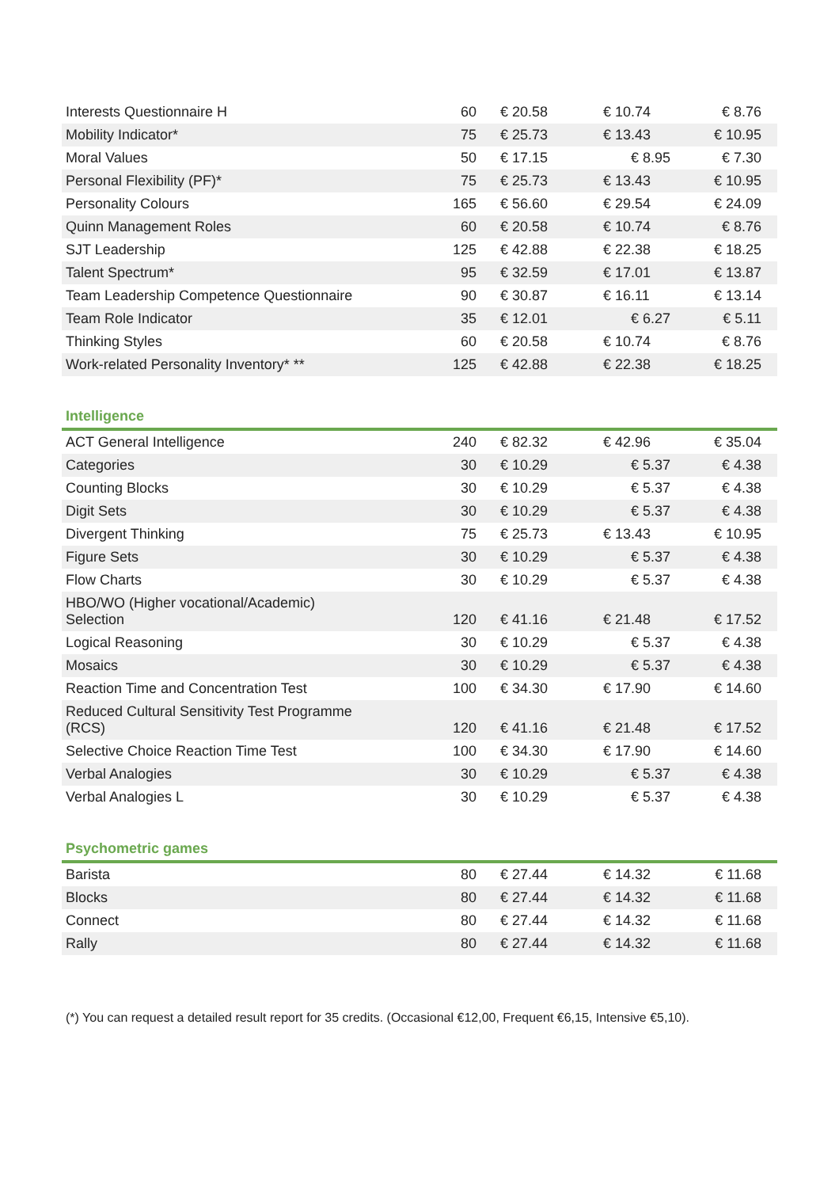| Interests Questionnaire H | 60 | € 20.58 | € 10.74 | € 8.76 |
| Mobility Indicator* | 75 | € 25.73 | € 13.43 | € 10.95 |
| Moral Values | 50 | € 17.15 | € 8.95 | € 7.30 |
| Personal Flexibility (PF)* | 75 | € 25.73 | € 13.43 | € 10.95 |
| Personality Colours | 165 | € 56.60 | € 29.54 | € 24.09 |
| Quinn Management Roles | 60 | € 20.58 | € 10.74 | € 8.76 |
| SJT Leadership | 125 | € 42.88 | € 22.38 | € 18.25 |
| Talent Spectrum* | 95 | € 32.59 | € 17.01 | € 13.87 |
| Team Leadership Competence Questionnaire | 90 | € 30.87 | € 16.11 | € 13.14 |
| Team Role Indicator | 35 | € 12.01 | € 6.27 | € 5.11 |
| Thinking Styles | 60 | € 20.58 | € 10.74 | € 8.76 |
| Work-related Personality Inventory* ** | 125 | € 42.88 | € 22.38 | € 18.25 |
Intelligence
| ACT General Intelligence | 240 | € 82.32 | € 42.96 | € 35.04 |
| Categories | 30 | € 10.29 | € 5.37 | € 4.38 |
| Counting Blocks | 30 | € 10.29 | € 5.37 | € 4.38 |
| Digit Sets | 30 | € 10.29 | € 5.37 | € 4.38 |
| Divergent Thinking | 75 | € 25.73 | € 13.43 | € 10.95 |
| Figure Sets | 30 | € 10.29 | € 5.37 | € 4.38 |
| Flow Charts | 30 | € 10.29 | € 5.37 | € 4.38 |
| HBO/WO (Higher vocational/Academic) Selection | 120 | € 41.16 | € 21.48 | € 17.52 |
| Logical Reasoning | 30 | € 10.29 | € 5.37 | € 4.38 |
| Mosaics | 30 | € 10.29 | € 5.37 | € 4.38 |
| Reaction Time and Concentration Test | 100 | € 34.30 | € 17.90 | € 14.60 |
| Reduced Cultural Sensitivity Test Programme (RCS) | 120 | € 41.16 | € 21.48 | € 17.52 |
| Selective Choice Reaction Time Test | 100 | € 34.30 | € 17.90 | € 14.60 |
| Verbal Analogies | 30 | € 10.29 | € 5.37 | € 4.38 |
| Verbal Analogies L | 30 | € 10.29 | € 5.37 | € 4.38 |
Psychometric games
| Barista | 80 | € 27.44 | € 14.32 | € 11.68 |
| Blocks | 80 | € 27.44 | € 14.32 | € 11.68 |
| Connect | 80 | € 27.44 | € 14.32 | € 11.68 |
| Rally | 80 | € 27.44 | € 14.32 | € 11.68 |
(*) You can request a detailed result report for 35 credits. (Occasional €12,00, Frequent €6,15, Intensive €5,10).